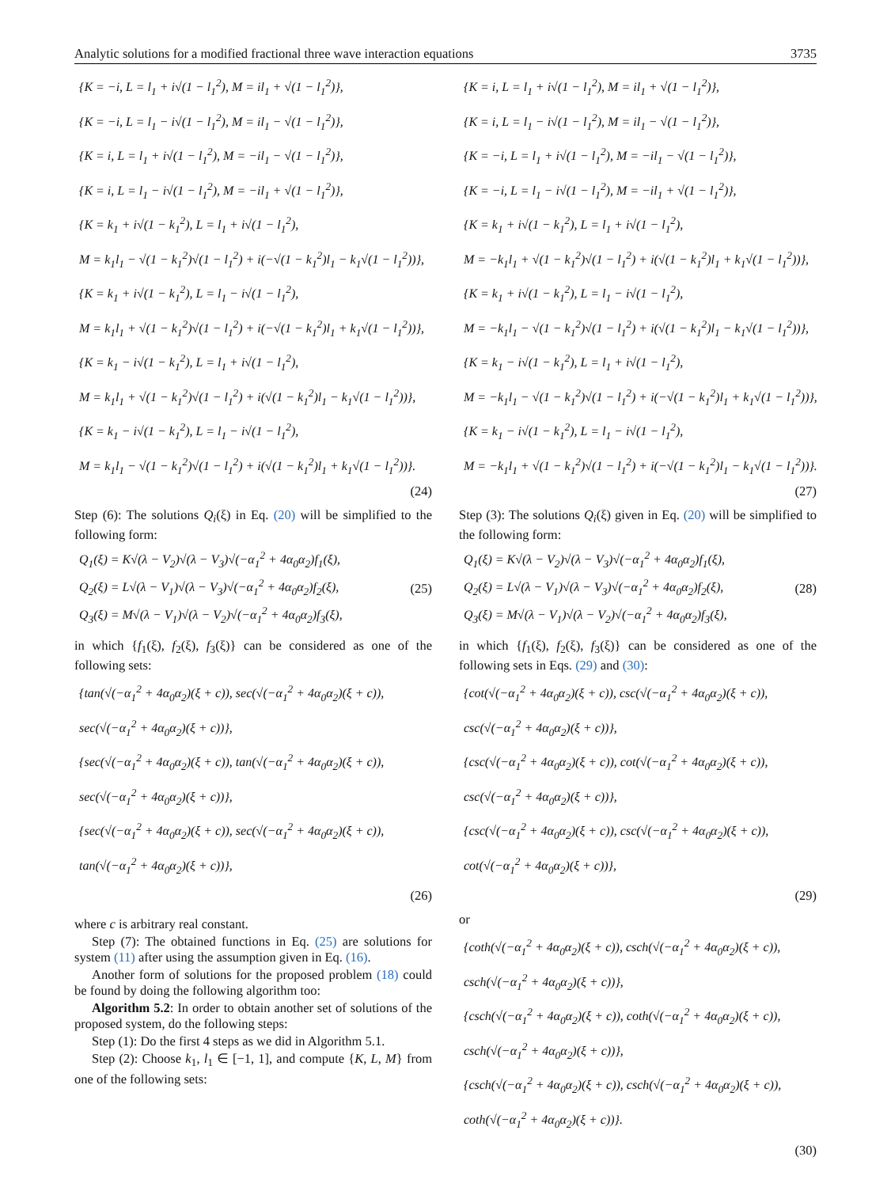Analytic solutions for a modified fractional three wave interaction equations 3735
{K = −i, L = l<sub>1</sub> + i√(1 − l<sub>1</sub><sup>2</sup>), M = il<sub>1</sub> + √(1 − l<sub>1</sub><sup>2</sup>)},
{K = −i, L = l<sub>1</sub> − i√(1 − l<sub>1</sub><sup>2</sup>), M = il<sub>1</sub> − √(1 − l<sub>1</sub><sup>2</sup>)},
{K = i, L = l<sub>1</sub> + i√(1 − l<sub>1</sub><sup>2</sup>), M = −il<sub>1</sub> − √(1 − l<sub>1</sub><sup>2</sup>)},
{K = i, L = l<sub>1</sub> − i√(1 − l<sub>1</sub><sup>2</sup>), M = −il<sub>1</sub> + √(1 − l<sub>1</sub><sup>2</sup>)},
{K = k<sub>1</sub> + i√(1 − k<sub>1</sub><sup>2</sup>), L = l<sub>1</sub> + i√(1 − l<sub>1</sub><sup>2</sup>),
M = k<sub>1</sub>l<sub>1</sub> − √(1 − k<sub>1</sub><sup>2</sup>)√(1 − l<sub>1</sub><sup>2</sup>) + i(−√(1 − k<sub>1</sub><sup>2</sup>)l<sub>1</sub> − k<sub>1</sub>√(1 − l<sub>1</sub><sup>2</sup>))},
{K = k<sub>1</sub> + i√(1 − k<sub>1</sub><sup>2</sup>), L = l<sub>1</sub> − i√(1 − l<sub>1</sub><sup>2</sup>),
M = k<sub>1</sub>l<sub>1</sub> + √(1 − k<sub>1</sub><sup>2</sup>)√(1 − l<sub>1</sub><sup>2</sup>) + i(−√(1 − k<sub>1</sub><sup>2</sup>)l<sub>1</sub> + k<sub>1</sub>√(1 − l<sub>1</sub><sup>2</sup>))},
{K = k<sub>1</sub> − i√(1 − k<sub>1</sub><sup>2</sup>), L = l<sub>1</sub> + i√(1 − l<sub>1</sub><sup>2</sup>),
M = k<sub>1</sub>l<sub>1</sub> + √(1 − k<sub>1</sub><sup>2</sup>)√(1 − l<sub>1</sub><sup>2</sup>) + i(√(1 − k<sub>1</sub><sup>2</sup>)l<sub>1</sub> − k<sub>1</sub>√(1 − l<sub>1</sub><sup>2</sup>))},
{K = k<sub>1</sub> − i√(1 − k<sub>1</sub><sup>2</sup>), L = l<sub>1</sub> − i√(1 − l<sub>1</sub><sup>2</sup>),
M = k<sub>1</sub>l<sub>1</sub> − √(1 − k<sub>1</sub><sup>2</sup>)√(1 − l<sub>1</sub><sup>2</sup>) + i(√(1 − k<sub>1</sub><sup>2</sup>)l<sub>1</sub> + k<sub>1</sub>√(1 − l<sub>1</sub><sup>2</sup>))}.
(24)
Step (6): The solutions Q<sub>i</sub>(ξ) in Eq. (20) will be simplified to the following form:
Q<sub>1</sub>(ξ) = K√(λ − V<sub>2</sub>)√(λ − V<sub>3</sub>)√(−α<sub>1</sub><sup>2</sup> + 4α<sub>0</sub>α<sub>2</sub>)f<sub>1</sub>(ξ),
Q<sub>2</sub>(ξ) = L√(λ − V<sub>1</sub>)√(λ − V<sub>3</sub>)√(−α<sub>1</sub><sup>2</sup> + 4α<sub>0</sub>α<sub>2</sub>)f<sub>2</sub>(ξ),
Q<sub>3</sub>(ξ) = M√(λ − V<sub>1</sub>)√(λ − V<sub>2</sub>)√(−α<sub>1</sub><sup>2</sup> + 4α<sub>0</sub>α<sub>2</sub>)f<sub>3</sub>(ξ),
(25)
in which {f<sub>1</sub>(ξ), f<sub>2</sub>(ξ), f<sub>3</sub>(ξ)} can be considered as one of the following sets:
{tan(√(−α<sub>1</sub><sup>2</sup> + 4α<sub>0</sub>α<sub>2</sub>)(ξ + c)), sec(√(−α<sub>1</sub><sup>2</sup> + 4α<sub>0</sub>α<sub>2</sub>)(ξ + c)),
sec(√(−α<sub>1</sub><sup>2</sup> + 4α<sub>0</sub>α<sub>2</sub>)(ξ + c))},
{sec(√(−α<sub>1</sub><sup>2</sup> + 4α<sub>0</sub>α<sub>2</sub>)(ξ + c)), tan(√(−α<sub>1</sub><sup>2</sup> + 4α<sub>0</sub>α<sub>2</sub>)(ξ + c)),
sec(√(−α<sub>1</sub><sup>2</sup> + 4α<sub>0</sub>α<sub>2</sub>)(ξ + c))},
{sec(√(−α<sub>1</sub><sup>2</sup> + 4α<sub>0</sub>α<sub>2</sub>)(ξ + c)), sec(√(−α<sub>1</sub><sup>2</sup> + 4α<sub>0</sub>α<sub>2</sub>)(ξ + c)),
tan(√(−α<sub>1</sub><sup>2</sup> + 4α<sub>0</sub>α<sub>2</sub>)(ξ + c))},
(26)
where c is arbitrary real constant.
Step (7): The obtained functions in Eq. (25) are solutions for system (11) after using the assumption given in Eq. (16).
Another form of solutions for the proposed problem (18) could be found by doing the following algorithm too:
Algorithm 5.2: In order to obtain another set of solutions of the proposed system, do the following steps:
Step (1): Do the first 4 steps as we did in Algorithm 5.1.
Step (2): Choose k<sub>1</sub>, l<sub>1</sub> ∈ [−1, 1], and compute {K, L, M} from one of the following sets:
{K = i, L = l<sub>1</sub> + i√(1 − l<sub>1</sub><sup>2</sup>), M = il<sub>1</sub> + √(1 − l<sub>1</sub><sup>2</sup>)},
{K = i, L = l<sub>1</sub> − i√(1 − l<sub>1</sub><sup>2</sup>), M = il<sub>1</sub> − √(1 − l<sub>1</sub><sup>2</sup>)},
{K = −i, L = l<sub>1</sub> + i√(1 − l<sub>1</sub><sup>2</sup>), M = −il<sub>1</sub> − √(1 − l<sub>1</sub><sup>2</sup>)},
{K = −i, L = l<sub>1</sub> − i√(1 − l<sub>1</sub><sup>2</sup>), M = −il<sub>1</sub> + √(1 − l<sub>1</sub><sup>2</sup>)},
{K = k<sub>1</sub> + i√(1 − k<sub>1</sub><sup>2</sup>), L = l<sub>1</sub> + i√(1 − l<sub>1</sub><sup>2</sup>),
M = −k<sub>1</sub>l<sub>1</sub> + √(1 − k<sub>1</sub><sup>2</sup>)√(1 − l<sub>1</sub><sup>2</sup>) + i(√(1 − k<sub>1</sub><sup>2</sup>)l<sub>1</sub> + k<sub>1</sub>√(1 − l<sub>1</sub><sup>2</sup>))},
{K = k<sub>1</sub> + i√(1 − k<sub>1</sub><sup>2</sup>), L = l<sub>1</sub> − i√(1 − l<sub>1</sub><sup>2</sup>),
M = −k<sub>1</sub>l<sub>1</sub> − √(1 − k<sub>1</sub><sup>2</sup>)√(1 − l<sub>1</sub><sup>2</sup>) + i(√(1 − k<sub>1</sub><sup>2</sup>)l<sub>1</sub> − k<sub>1</sub>√(1 − l<sub>1</sub><sup>2</sup>))},
{K = k<sub>1</sub> − i√(1 − k<sub>1</sub><sup>2</sup>), L = l<sub>1</sub> + i√(1 − l<sub>1</sub><sup>2</sup>),
M = −k<sub>1</sub>l<sub>1</sub> − √(1 − k<sub>1</sub><sup>2</sup>)√(1 − l<sub>1</sub><sup>2</sup>) + i(−√(1 − k<sub>1</sub><sup>2</sup>)l<sub>1</sub> + k<sub>1</sub>√(1 − l<sub>1</sub><sup>2</sup>))},
{K = k<sub>1</sub> − i√(1 − k<sub>1</sub><sup>2</sup>), L = l<sub>1</sub> − i√(1 − l<sub>1</sub><sup>2</sup>),
M = −k<sub>1</sub>l<sub>1</sub> + √(1 − k<sub>1</sub><sup>2</sup>)√(1 − l<sub>1</sub><sup>2</sup>) + i(−√(1 − k<sub>1</sub><sup>2</sup>)l<sub>1</sub> − k<sub>1</sub>√(1 − l<sub>1</sub><sup>2</sup>))}.
(27)
Step (3): The solutions Q<sub>i</sub>(ξ) given in Eq. (20) will be simplified to the following form:
Q<sub>1</sub>(ξ) = K√(λ − V<sub>2</sub>)√(λ − V<sub>3</sub>)√(−α<sub>1</sub><sup>2</sup> + 4α<sub>0</sub>α<sub>2</sub>)f<sub>1</sub>(ξ),
Q<sub>2</sub>(ξ) = L√(λ − V<sub>1</sub>)√(λ − V<sub>3</sub>)√(−α<sub>1</sub><sup>2</sup> + 4α<sub>0</sub>α<sub>2</sub>)f<sub>2</sub>(ξ),
Q<sub>3</sub>(ξ) = M√(λ − V<sub>1</sub>)√(λ − V<sub>2</sub>)√(−α<sub>1</sub><sup>2</sup> + 4α<sub>0</sub>α<sub>2</sub>)f<sub>3</sub>(ξ),
(28)
in which {f<sub>1</sub>(ξ), f<sub>2</sub>(ξ), f<sub>3</sub>(ξ)} can be considered as one of the following sets in Eqs. (29) and (30):
{cot(√(−α<sub>1</sub><sup>2</sup> + 4α<sub>0</sub>α<sub>2</sub>)(ξ + c)), csc(√(−α<sub>1</sub><sup>2</sup> + 4α<sub>0</sub>α<sub>2</sub>)(ξ + c)),
csc(√(−α<sub>1</sub><sup>2</sup> + 4α<sub>0</sub>α<sub>2</sub>)(ξ + c))},
{csc(√(−α<sub>1</sub><sup>2</sup> + 4α<sub>0</sub>α<sub>2</sub>)(ξ + c)), cot(√(−α<sub>1</sub><sup>2</sup> + 4α<sub>0</sub>α<sub>2</sub>)(ξ + c)),
csc(√(−α<sub>1</sub><sup>2</sup> + 4α<sub>0</sub>α<sub>2</sub>)(ξ + c))},
{csc(√(−α<sub>1</sub><sup>2</sup> + 4α<sub>0</sub>α<sub>2</sub>)(ξ + c)), csc(√(−α<sub>1</sub><sup>2</sup> + 4α<sub>0</sub>α<sub>2</sub>)(ξ + c)),
cot(√(−α<sub>1</sub><sup>2</sup> + 4α<sub>0</sub>α<sub>2</sub>)(ξ + c))},
(29)
or
{coth(√(−α<sub>1</sub><sup>2</sup> + 4α<sub>0</sub>α<sub>2</sub>)(ξ + c)), csch(√(−α<sub>1</sub><sup>2</sup> + 4α<sub>0</sub>α<sub>2</sub>)(ξ + c)),
csch(√(−α<sub>1</sub><sup>2</sup> + 4α<sub>0</sub>α<sub>2</sub>)(ξ + c))},
{csch(√(−α<sub>1</sub><sup>2</sup> + 4α<sub>0</sub>α<sub>2</sub>)(ξ + c)), coth(√(−α<sub>1</sub><sup>2</sup> + 4α<sub>0</sub>α<sub>2</sub>)(ξ + c)),
csch(√(−α<sub>1</sub><sup>2</sup> + 4α<sub>0</sub>α<sub>2</sub>)(ξ + c))},
{csch(√(−α<sub>1</sub><sup>2</sup> + 4α<sub>0</sub>α<sub>2</sub>)(ξ + c)), csch(√(−α<sub>1</sub><sup>2</sup> + 4α<sub>0</sub>α<sub>2</sub>)(ξ + c)),
coth(√(−α<sub>1</sub><sup>2</sup> + 4α<sub>0</sub>α<sub>2</sub>)(ξ + c))}.
(30)